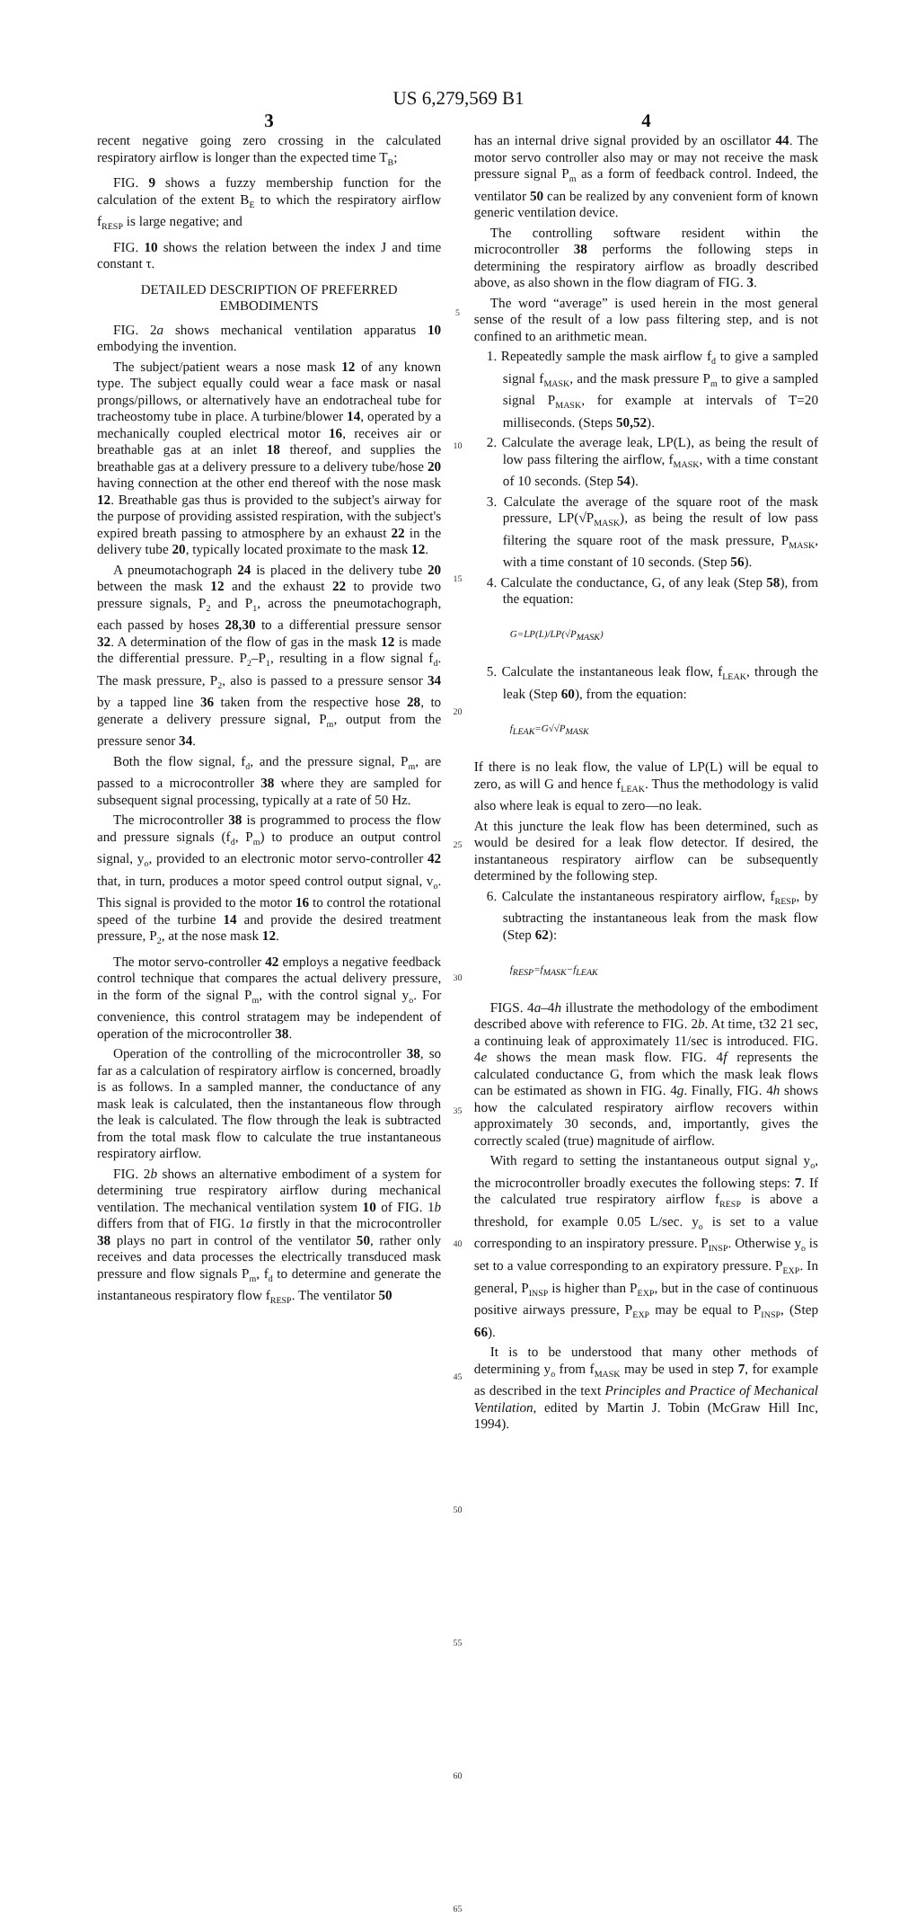US 6,279,569 B1
3
recent negative going zero crossing in the calculated respiratory airflow is longer than the expected time T<sub>B</sub>;
FIG. 9 shows a fuzzy membership function for the calculation of the extent B<sub>E</sub> to which the respiratory airflow f<sub>RESP</sub> is large negative; and
FIG. 10 shows the relation between the index J and time constant τ.
DETAILED DESCRIPTION OF PREFERRED EMBODIMENTS
FIG. 2a shows mechanical ventilation apparatus 10 embodying the invention.
The subject/patient wears a nose mask 12 of any known type. The subject equally could wear a face mask or nasal prongs/pillows, or alternatively have an endotracheal tube for tracheostomy tube in place. A turbine/blower 14, operated by a mechanically coupled electrical motor 16, receives air or breathable gas at an inlet 18 thereof, and supplies the breathable gas at a delivery pressure to a delivery tube/hose 20 having connection at the other end thereof with the nose mask 12. Breathable gas thus is provided to the subject's airway for the purpose of providing assisted respiration, with the subject's expired breath passing to atmosphere by an exhaust 22 in the delivery tube 20, typically located proximate to the mask 12.
A pneumotachograph 24 is placed in the delivery tube 20 between the mask 12 and the exhaust 22 to provide two pressure signals, P<sub>2</sub> and P<sub>1</sub>, across the pneumotachograph, each passed by hoses 28,30 to a differential pressure sensor 32. A determination of the flow of gas in the mask 12 is made the differential pressure. P<sub>2</sub>–P<sub>1</sub>, resulting in a flow signal f<sub>d</sub>. The mask pressure, P<sub>2</sub>, also is passed to a pressure sensor 34 by a tapped line 36 taken from the respective hose 28, to generate a delivery pressure signal, P<sub>m</sub>, output from the pressure senor 34.
Both the flow signal, f<sub>d</sub>, and the pressure signal, P<sub>m</sub>, are passed to a microcontroller 38 where they are sampled for subsequent signal processing, typically at a rate of 50 Hz.
The microcontroller 38 is programmed to process the flow and pressure signals (f<sub>d</sub>, P<sub>m</sub>) to produce an output control signal, y<sub>o</sub>, provided to an electronic motor servo-controller 42 that, in turn, produces a motor speed control output signal, v<sub>o</sub>. This signal is provided to the motor 16 to control the rotational speed of the turbine 14 and provide the desired treatment pressure, P<sub>2</sub>, at the nose mask 12.
The motor servo-controller 42 employs a negative feedback control technique that compares the actual delivery pressure, in the form of the signal P<sub>m</sub>, with the control signal y<sub>o</sub>. For convenience, this control stratagem may be independent of operation of the microcontroller 38.
Operation of the controlling of the microcontroller 38, so far as a calculation of respiratory airflow is concerned, broadly is as follows. In a sampled manner, the conductance of any mask leak is calculated, then the instantaneous flow through the leak is calculated. The flow through the leak is subtracted from the total mask flow to calculate the true instantaneous respiratory airflow.
FIG. 2b shows an alternative embodiment of a system for determining true respiratory airflow during mechanical ventilation. The mechanical ventilation system 10 of FIG. 1b differs from that of FIG. 1a firstly in that the microcontroller 38 plays no part in control of the ventilator 50, rather only receives and data processes the electrically transduced mask pressure and flow signals P<sub>m</sub>, f<sub>d</sub> to determine and generate the instantaneous respiratory flow f<sub>RESP</sub>. The ventilator 50
5
10
15
20
25
30
35
40
45
50
55
60
65
4
has an internal drive signal provided by an oscillator 44. The motor servo controller also may or may not receive the mask pressure signal P<sub>m</sub> as a form of feedback control. Indeed, the ventilator 50 can be realized by any convenient form of known generic ventilation device.
The controlling software resident within the microcontroller 38 performs the following steps in determining the respiratory airflow as broadly described above, as also shown in the flow diagram of FIG. 3.
The word “average” is used herein in the most general sense of the result of a low pass filtering step, and is not confined to an arithmetic mean.
1. Repeatedly sample the mask airflow f<sub>d</sub> to give a sampled signal f<sub>MASK</sub>, and the mask pressure P<sub>m</sub> to give a sampled signal P<sub>MASK</sub>, for example at intervals of T=20 milliseconds. (Steps 50,52).
2. Calculate the average leak, LP(L), as being the result of low pass filtering the airflow, f<sub>MASK</sub>, with a time constant of 10 seconds. (Step 54).
3. Calculate the average of the square root of the mask pressure, LP(√P<sub>MASK</sub>), as being the result of low pass filtering the square root of the mask pressure, P<sub>MASK</sub>, with a time constant of 10 seconds. (Step 56).
4. Calculate the conductance, G, of any leak (Step 58), from the equation:
G=LP(L)/LP(√P<sub>MASK</sub>)
5. Calculate the instantaneous leak flow, f<sub>LEAK</sub>, through the leak (Step 60), from the equation:
f<sub>LEAK</sub>=G√√P<sub>MASK</sub>
If there is no leak flow, the value of LP(L) will be equal to zero, as will G and hence f<sub>LEAK</sub>. Thus the methodology is valid also where leak is equal to zero—no leak.
At this juncture the leak flow has been determined, such as would be desired for a leak flow detector. If desired, the instantaneous respiratory airflow can be subsequently determined by the following step.
6. Calculate the instantaneous respiratory airflow, f<sub>RESP</sub>, by subtracting the instantaneous leak from the mask flow (Step 62):
f<sub>RESP</sub>=f<sub>MASK</sub>−f<sub>LEAK</sub>
FIGS. 4a–4h illustrate the methodology of the embodiment described above with reference to FIG. 2b. At time, t32 21 sec, a continuing leak of approximately 11/sec is introduced. FIG. 4e shows the mean mask flow. FIG. 4f represents the calculated conductance G, from which the mask leak flows can be estimated as shown in FIG. 4g. Finally, FIG. 4h shows how the calculated respiratory airflow recovers within approximately 30 seconds, and, importantly, gives the correctly scaled (true) magnitude of airflow.
With regard to setting the instantaneous output signal y<sub>o</sub>, the microcontroller broadly executes the following steps: 7. If the calculated true respiratory airflow f<sub>RESP</sub> is above a threshold, for example 0.05 L/sec. y<sub>o</sub> is set to a value corresponding to an inspiratory pressure. P<sub>INSP</sub>. Otherwise y<sub>o</sub> is set to a value corresponding to an expiratory pressure. P<sub>EXP</sub>. In general, P<sub>INSP</sub> is higher than P<sub>EXP</sub>, but in the case of continuous positive airways pressure, P<sub>EXP</sub> may be equal to P<sub>INSP</sub>, (Step 66).
It is to be understood that many other methods of determining y<sub>o</sub> from f<sub>MASK</sub> may be used in step 7, for example as described in the text Principles and Practice of Mechanical Ventilation, edited by Martin J. Tobin (McGraw Hill Inc, 1994).